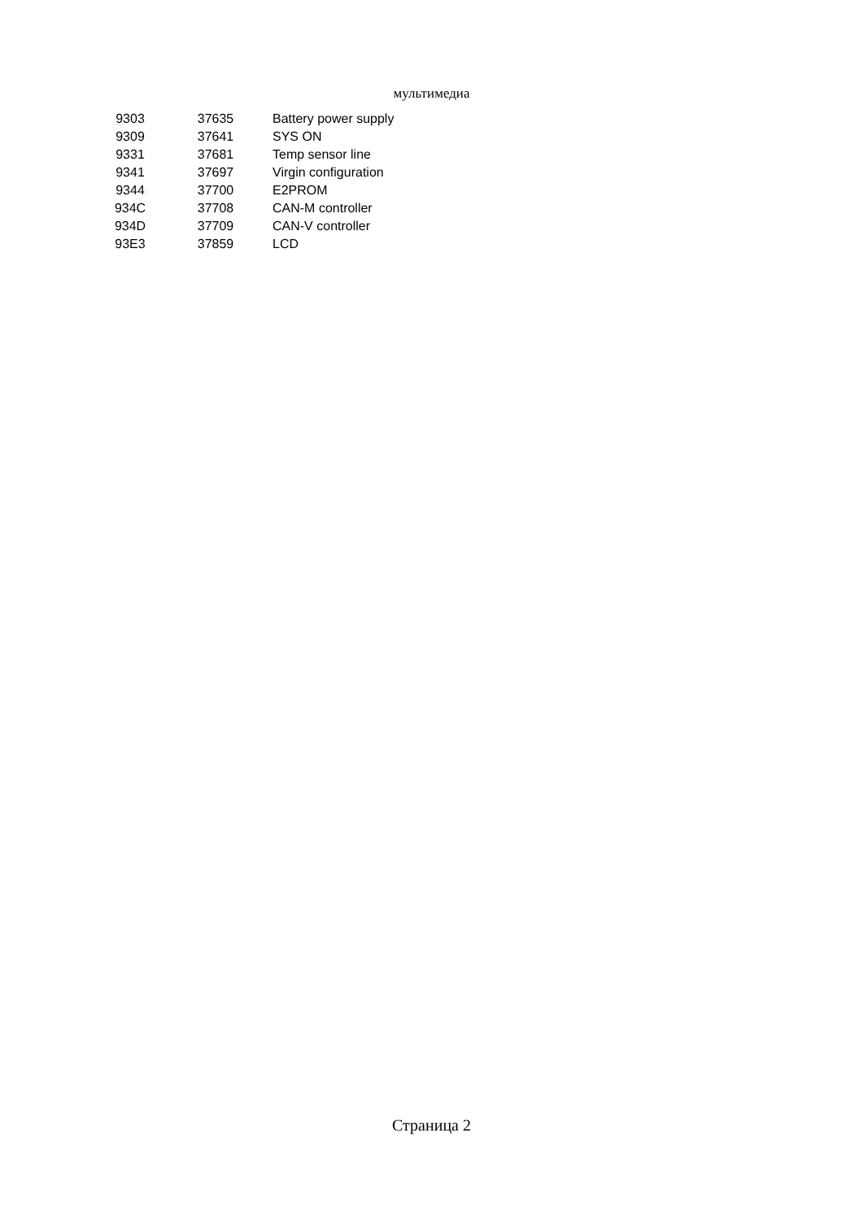мультимедиа
| 9303 | 37635 | Battery power supply |
| 9309 | 37641 | SYS ON |
| 9331 | 37681 | Temp sensor line |
| 9341 | 37697 | Virgin configuration |
| 9344 | 37700 | E2PROM |
| 934C | 37708 | CAN-M controller |
| 934D | 37709 | CAN-V controller |
| 93E3 | 37859 | LCD |
Страница 2